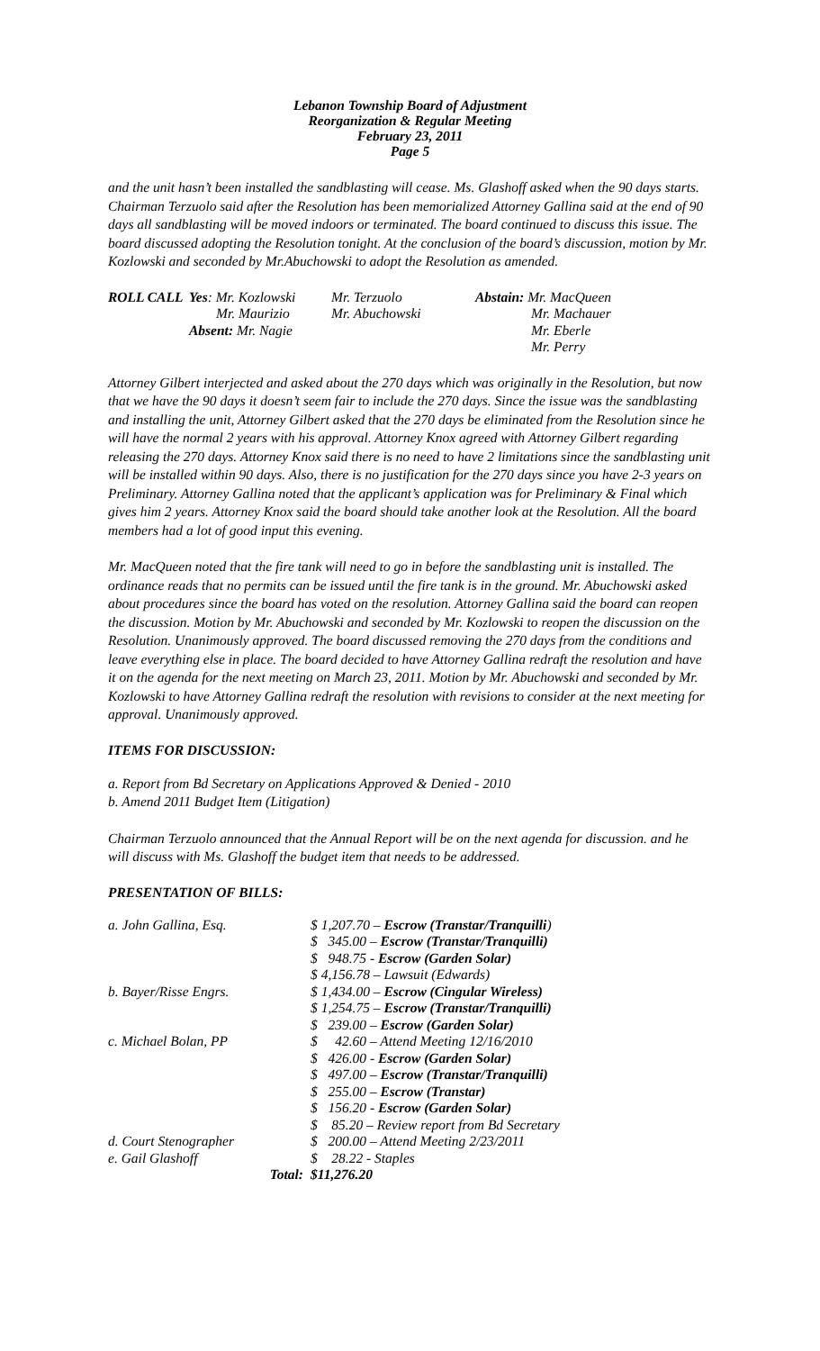Lebanon Township Board of Adjustment
Reorganization & Regular Meeting
February 23, 2011
Page 5
and the unit hasn’t been installed the sandblasting will cease. Ms. Glashoff asked when the 90 days starts. Chairman Terzuolo said after the Resolution has been memorialized Attorney Gallina said at the end of 90 days all sandblasting will be moved indoors or terminated. The board continued to discuss this issue. The board discussed adopting the Resolution tonight. At the conclusion of the board’s discussion, motion by Mr. Kozlowski and seconded by Mr.Abuchowski to adopt the Resolution as amended.
| ROLL CALL | Yes : Mr. Kozlowski | Mr. Terzuolo | Abstain: Mr. MacQueen |
| | Mr. Maurizio | Mr. Abuchowski | Mr. Machauer |
| | Absent: Mr. Nagie | | Mr. Eberle |
| | | | Mr. Perry |
Attorney Gilbert interjected and asked about the 270 days which was originally in the Resolution, but now that we have the 90 days it doesn’t seem fair to include the 270 days. Since the issue was the sandblasting and installing the unit, Attorney Gilbert asked that the 270 days be eliminated from the Resolution since he will have the normal 2 years with his approval. Attorney Knox agreed with Attorney Gilbert regarding releasing the 270 days. Attorney Knox said there is no need to have 2 limitations since the sandblasting unit will be installed within 90 days. Also, there is no justification for the 270 days since you have 2-3 years on Preliminary. Attorney Gallina noted that the applicant’s application was for Preliminary & Final which gives him 2 years. Attorney Knox said the board should take another look at the Resolution. All the board members had a lot of good input this evening.
Mr. MacQueen noted that the fire tank will need to go in before the sandblasting unit is installed. The ordinance reads that no permits can be issued until the fire tank is in the ground. Mr. Abuchowski asked about procedures since the board has voted on the resolution. Attorney Gallina said the board can reopen the discussion. Motion by Mr. Abuchowski and seconded by Mr. Kozlowski to reopen the discussion on the Resolution. Unanimously approved. The board discussed removing the 270 days from the conditions and leave everything else in place. The board decided to have Attorney Gallina redraft the resolution and have it on the agenda for the next meeting on March 23, 2011. Motion by Mr. Abuchowski and seconded by Mr. Kozlowski to have Attorney Gallina redraft the resolution with revisions to consider at the next meeting for approval. Unanimously approved.
ITEMS FOR DISCUSSION:
a. Report from Bd Secretary on Applications Approved & Denied - 2010
b. Amend 2011 Budget Item (Litigation)
Chairman Terzuolo announced that the Annual Report will be on the next agenda for discussion. and he will discuss with Ms. Glashoff the budget item that needs to be addressed.
PRESENTATION OF BILLS:
| a. John Gallina, Esq. | $ 1,207.70 – Escrow (Transtar/Tranquilli ) |
| | $ 345.00 – Escrow (Transtar/Tranquilli) |
| | $ 948.75 - Escrow (Garden Solar) |
| | $ 4,156.78 – Lawsuit (Edwards) |
| b. Bayer/Risse Engrs. | $ 1,434.00 – Escrow (Cingular Wireless) |
| | $ 1,254.75 – Escrow (Transtar/Tranquilli) |
| | $ 239.00 – Escrow (Garden Solar) |
| c. Michael Bolan, PP | $ 42.60 – Attend Meeting 12/16/2010 |
| | $ 426.00 - Escrow (Garden Solar) |
| | $ 497.00 – Escrow (Transtar/Tranquilli) |
| | $ 255.00 – Escrow (Transtar) |
| | $ 156.20 - Escrow (Garden Solar) |
| | $ 85.20 – Review report from Bd Secretary |
| d. Court Stenographer | $ 200.00 – Attend Meeting 2/23/2011 |
| e. Gail Glashoff | $ 28.22 - Staples |
| Total: | $11,276.20 |